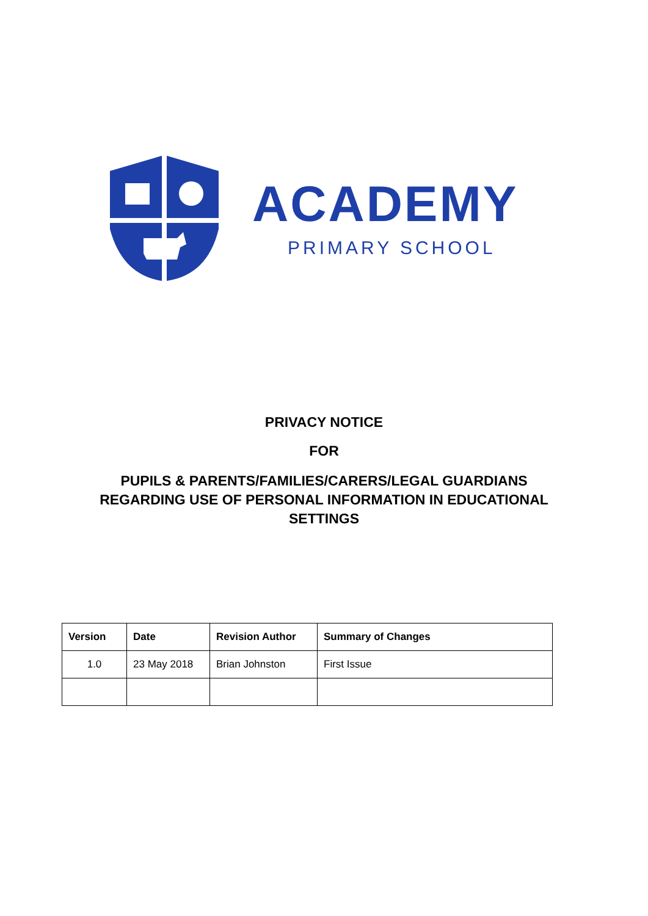ACADEMY
PRIMARY SCHOOL
PRIVACY NOTICE
FOR
PUPILS & PARENTS/FAMILIES/CARERS/LEGAL GUARDIANS
REGARDING USE OF PERSONAL INFORMATION IN EDUCATIONAL
SETTINGS
| Version | Date | Revision Author | Summary of Changes |
| --- | --- | --- | --- |
| 1.0 | 23 May 2018 | Brian Johnston | First Issue |